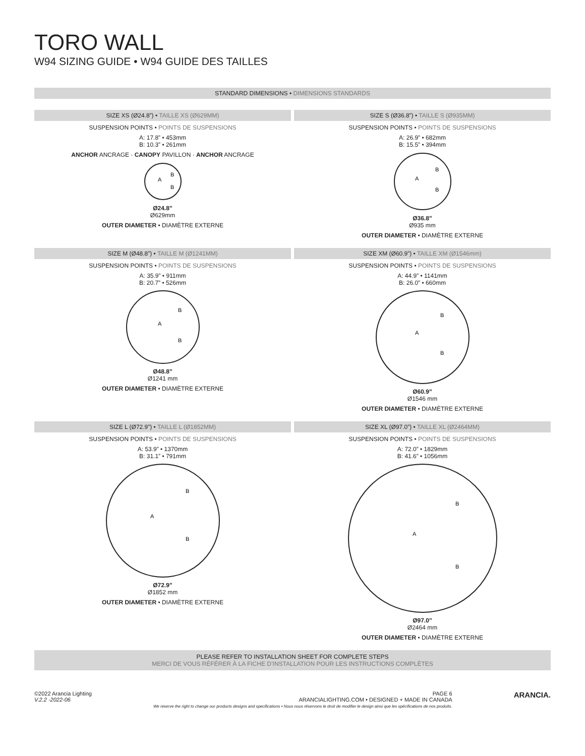TORO WALL
W94 SIZING GUIDE • W94 GUIDE DES TAILLES
STANDARD DIMENSIONS • DIMENSIONS STANDARDS
SIZE XS (Ø24.8”) • TAILLE XS (Ø629MM)
SUSPENSION POINTS • POINTS DE SUSPENSIONS
A: 17.8” • 453mm
B: 10.3” • 261mm
ANCHOR ANCRAGE · CANOPY PAVILLON · ANCHOR ANCRAGE
A
B
B
Ø24.8”
Ø629mm
OUTER DIAMETER • DIAMÈTRE EXTERNE
SIZE S (Ø36.8”) • TAILLE S (Ø935MM)
SUSPENSION POINTS • POINTS DE SUSPENSIONS
A: 26.9” • 682mm
B: 15.5” • 394mm
A
B
B
Ø36.8”
Ø935 mm
OUTER DIAMETER • DIAMÈTRE EXTERNE
SIZE M (Ø48.8”) • TAILLE M (Ø1241MM)
SUSPENSION POINTS • POINTS DE SUSPENSIONS
A: 35.9” • 911mm
B: 20.7” • 526mm
A
B
B
Ø48.8”
Ø1241 mm
OUTER DIAMETER • DIAMÈTRE EXTERNE
SIZE XM (Ø60.9”) • TAILLE XM (Ø1546mm)
SUSPENSION POINTS • POINTS DE SUSPENSIONS
A: 44.9” • 1141mm
B: 26.0” • 660mm
A
B
B
Ø60.9”
Ø1546 mm
OUTER DIAMETER • DIAMÈTRE EXTERNE
SIZE L (Ø72.9”) • TAILLE L (Ø1852MM)
SUSPENSION POINTS • POINTS DE SUSPENSIONS
A: 53.9” • 1370mm
B: 31.1” • 791mm
A
B
B
Ø72.9”
Ø1852 mm
OUTER DIAMETER • DIAMÈTRE EXTERNE
SIZE XL (Ø97.0”) • TAILLE XL (Ø2464MM)
SUSPENSION POINTS • POINTS DE SUSPENSIONS
A: 72.0” • 1829mm
B: 41.6” • 1056mm
A
B
B
Ø97.0”
Ø2464 mm
OUTER DIAMETER • DIAMÈTRE EXTERNE
PLEASE REFER TO INSTALLATION SHEET FOR COMPLETE STEPS
MERCI DE VOUS RÉFÉRER À LA FICHE D’INSTALLATION POUR LES INSTRUCTIONS COMPLÈTES
©2022 Arancia Lighting
V.2.2 -2022-06
PAGE 6
ARANCIALIGHTING.COM • DESIGNED + MADE IN CANADA
We reserve the right to change our products designs and specifications • Nous nous réservons le droit de modifier le design ainsi que les spécifications de nos produits.
ARANCIA.